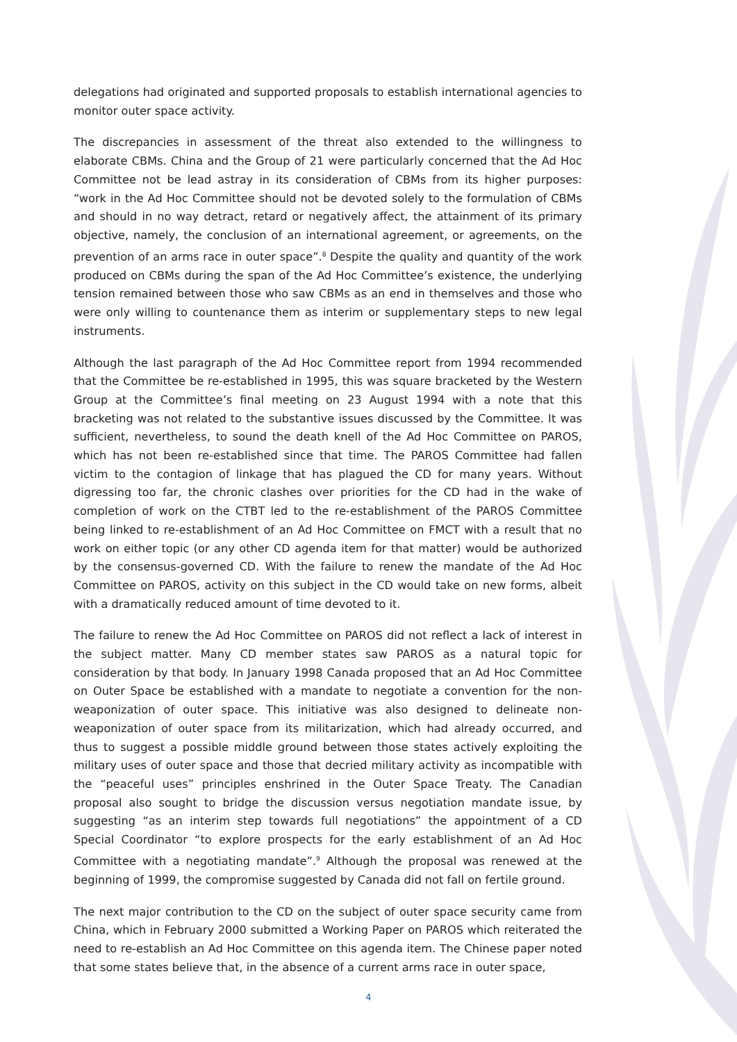delegations had originated and supported proposals to establish international agencies to monitor outer space activity.
The discrepancies in assessment of the threat also extended to the willingness to elaborate CBMs. China and the Group of 21 were particularly concerned that the Ad Hoc Committee not be lead astray in its consideration of CBMs from its higher purposes: “work in the Ad Hoc Committee should not be devoted solely to the formulation of CBMs and should in no way detract, retard or negatively affect, the attainment of its primary objective, namely, the conclusion of an international agreement, or agreements, on the prevention of an arms race in outer space”.<sup>8</sup> Despite the quality and quantity of the work produced on CBMs during the span of the Ad Hoc Committee’s existence, the underlying tension remained between those who saw CBMs as an end in themselves and those who were only willing to countenance them as interim or supplementary steps to new legal instruments.
Although the last paragraph of the Ad Hoc Committee report from 1994 recommended that the Committee be re-established in 1995, this was square bracketed by the Western Group at the Committee’s final meeting on 23 August 1994 with a note that this bracketing was not related to the substantive issues discussed by the Committee. It was sufficient, nevertheless, to sound the death knell of the Ad Hoc Committee on PAROS, which has not been re-established since that time. The PAROS Committee had fallen victim to the contagion of linkage that has plagued the CD for many years. Without digressing too far, the chronic clashes over priorities for the CD had in the wake of completion of work on the CTBT led to the re-establishment of the PAROS Committee being linked to re-establishment of an Ad Hoc Committee on FMCT with a result that no work on either topic (or any other CD agenda item for that matter) would be authorized by the consensus-governed CD. With the failure to renew the mandate of the Ad Hoc Committee on PAROS, activity on this subject in the CD would take on new forms, albeit with a dramatically reduced amount of time devoted to it.
The failure to renew the Ad Hoc Committee on PAROS did not reflect a lack of interest in the subject matter. Many CD member states saw PAROS as a natural topic for consideration by that body. In January 1998 Canada proposed that an Ad Hoc Committee on Outer Space be established with a mandate to negotiate a convention for the non-weaponization of outer space. This initiative was also designed to delineate non-weaponization of outer space from its militarization, which had already occurred, and thus to suggest a possible middle ground between those states actively exploiting the military uses of outer space and those that decried military activity as incompatible with the “peaceful uses” principles enshrined in the Outer Space Treaty. The Canadian proposal also sought to bridge the discussion versus negotiation mandate issue, by suggesting “as an interim step towards full negotiations” the appointment of a CD Special Coordinator “to explore prospects for the early establishment of an Ad Hoc Committee with a negotiating mandate”.<sup>9</sup> Although the proposal was renewed at the beginning of 1999, the compromise suggested by Canada did not fall on fertile ground.
The next major contribution to the CD on the subject of outer space security came from China, which in February 2000 submitted a Working Paper on PAROS which reiterated the need to re-establish an Ad Hoc Committee on this agenda item. The Chinese paper noted that some states believe that, in the absence of a current arms race in outer space,
4